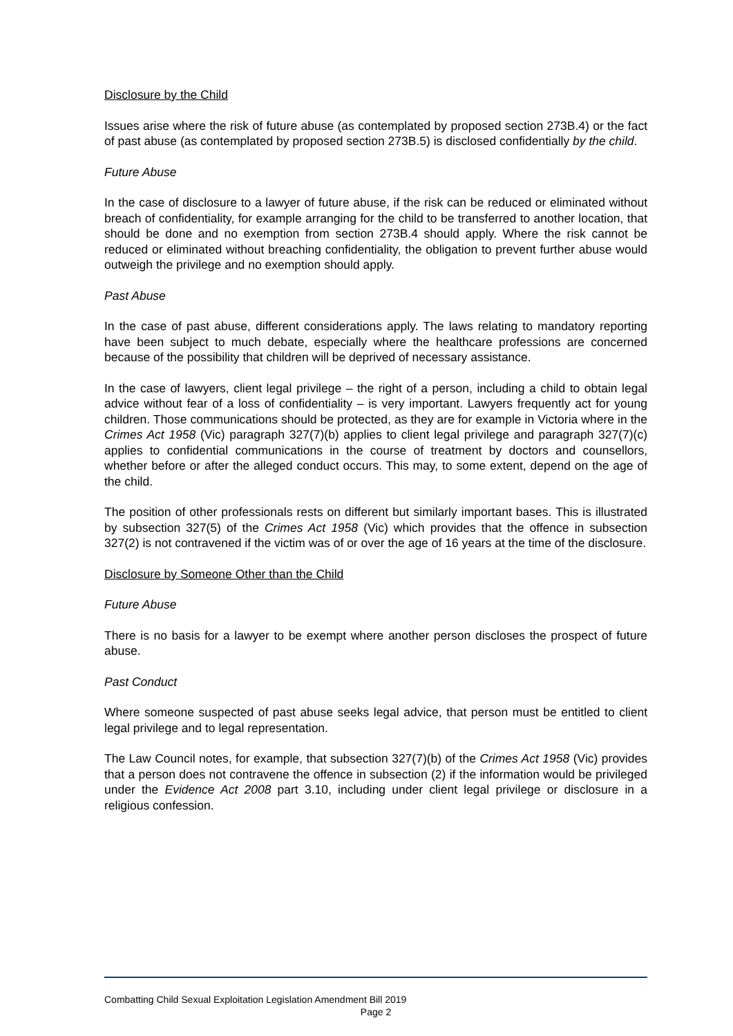Disclosure by the Child
Issues arise where the risk of future abuse (as contemplated by proposed section 273B.4) or the fact of past abuse (as contemplated by proposed section 273B.5) is disclosed confidentially by the child.
Future Abuse
In the case of disclosure to a lawyer of future abuse, if the risk can be reduced or eliminated without breach of confidentiality, for example arranging for the child to be transferred to another location, that should be done and no exemption from section 273B.4 should apply. Where the risk cannot be reduced or eliminated without breaching confidentiality, the obligation to prevent further abuse would outweigh the privilege and no exemption should apply.
Past Abuse
In the case of past abuse, different considerations apply. The laws relating to mandatory reporting have been subject to much debate, especially where the healthcare professions are concerned because of the possibility that children will be deprived of necessary assistance.
In the case of lawyers, client legal privilege – the right of a person, including a child to obtain legal advice without fear of a loss of confidentiality – is very important. Lawyers frequently act for young children. Those communications should be protected, as they are for example in Victoria where in the Crimes Act 1958 (Vic) paragraph 327(7)(b) applies to client legal privilege and paragraph 327(7)(c) applies to confidential communications in the course of treatment by doctors and counsellors, whether before or after the alleged conduct occurs. This may, to some extent, depend on the age of the child.
The position of other professionals rests on different but similarly important bases. This is illustrated by subsection 327(5) of the Crimes Act 1958 (Vic) which provides that the offence in subsection 327(2) is not contravened if the victim was of or over the age of 16 years at the time of the disclosure.
Disclosure by Someone Other than the Child
Future Abuse
There is no basis for a lawyer to be exempt where another person discloses the prospect of future abuse.
Past Conduct
Where someone suspected of past abuse seeks legal advice, that person must be entitled to client legal privilege and to legal representation.
The Law Council notes, for example, that subsection 327(7)(b) of the Crimes Act 1958 (Vic) provides that a person does not contravene the offence in subsection (2) if the information would be privileged under the Evidence Act 2008 part 3.10, including under client legal privilege or disclosure in a religious confession.
Combatting Child Sexual Exploitation Legislation Amendment Bill 2019
Page 2